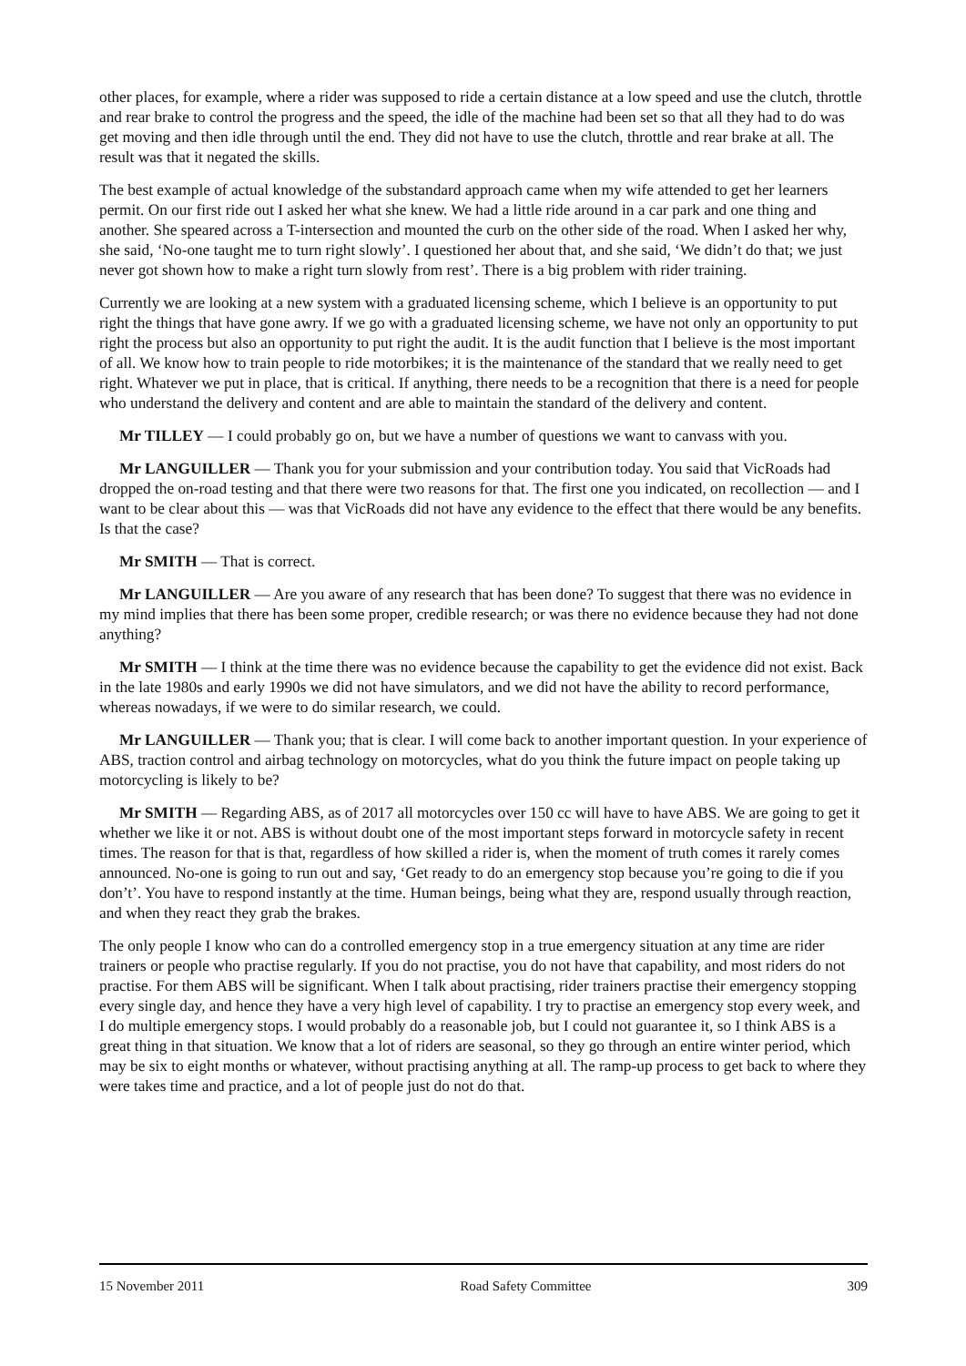other places, for example, where a rider was supposed to ride a certain distance at a low speed and use the clutch, throttle and rear brake to control the progress and the speed, the idle of the machine had been set so that all they had to do was get moving and then idle through until the end. They did not have to use the clutch, throttle and rear brake at all. The result was that it negated the skills.
The best example of actual knowledge of the substandard approach came when my wife attended to get her learners permit. On our first ride out I asked her what she knew. We had a little ride around in a car park and one thing and another. She speared across a T-intersection and mounted the curb on the other side of the road. When I asked her why, she said, ‘No-one taught me to turn right slowly’. I questioned her about that, and she said, ‘We didn’t do that; we just never got shown how to make a right turn slowly from rest’. There is a big problem with rider training.
Currently we are looking at a new system with a graduated licensing scheme, which I believe is an opportunity to put right the things that have gone awry. If we go with a graduated licensing scheme, we have not only an opportunity to put right the process but also an opportunity to put right the audit. It is the audit function that I believe is the most important of all. We know how to train people to ride motorbikes; it is the maintenance of the standard that we really need to get right. Whatever we put in place, that is critical. If anything, there needs to be a recognition that there is a need for people who understand the delivery and content and are able to maintain the standard of the delivery and content.
Mr TILLEY — I could probably go on, but we have a number of questions we want to canvass with you.
Mr LANGUILLER — Thank you for your submission and your contribution today. You said that VicRoads had dropped the on-road testing and that there were two reasons for that. The first one you indicated, on recollection — and I want to be clear about this — was that VicRoads did not have any evidence to the effect that there would be any benefits. Is that the case?
Mr SMITH — That is correct.
Mr LANGUILLER — Are you aware of any research that has been done? To suggest that there was no evidence in my mind implies that there has been some proper, credible research; or was there no evidence because they had not done anything?
Mr SMITH — I think at the time there was no evidence because the capability to get the evidence did not exist. Back in the late 1980s and early 1990s we did not have simulators, and we did not have the ability to record performance, whereas nowadays, if we were to do similar research, we could.
Mr LANGUILLER — Thank you; that is clear. I will come back to another important question. In your experience of ABS, traction control and airbag technology on motorcycles, what do you think the future impact on people taking up motorcycling is likely to be?
Mr SMITH — Regarding ABS, as of 2017 all motorcycles over 150 cc will have to have ABS. We are going to get it whether we like it or not. ABS is without doubt one of the most important steps forward in motorcycle safety in recent times. The reason for that is that, regardless of how skilled a rider is, when the moment of truth comes it rarely comes announced. No-one is going to run out and say, ‘Get ready to do an emergency stop because you’re going to die if you don’t’. You have to respond instantly at the time. Human beings, being what they are, respond usually through reaction, and when they react they grab the brakes.
The only people I know who can do a controlled emergency stop in a true emergency situation at any time are rider trainers or people who practise regularly. If you do not practise, you do not have that capability, and most riders do not practise. For them ABS will be significant. When I talk about practising, rider trainers practise their emergency stopping every single day, and hence they have a very high level of capability. I try to practise an emergency stop every week, and I do multiple emergency stops. I would probably do a reasonable job, but I could not guarantee it, so I think ABS is a great thing in that situation. We know that a lot of riders are seasonal, so they go through an entire winter period, which may be six to eight months or whatever, without practising anything at all. The ramp-up process to get back to where they were takes time and practice, and a lot of people just do not do that.
15 November 2011 Road Safety Committee 309